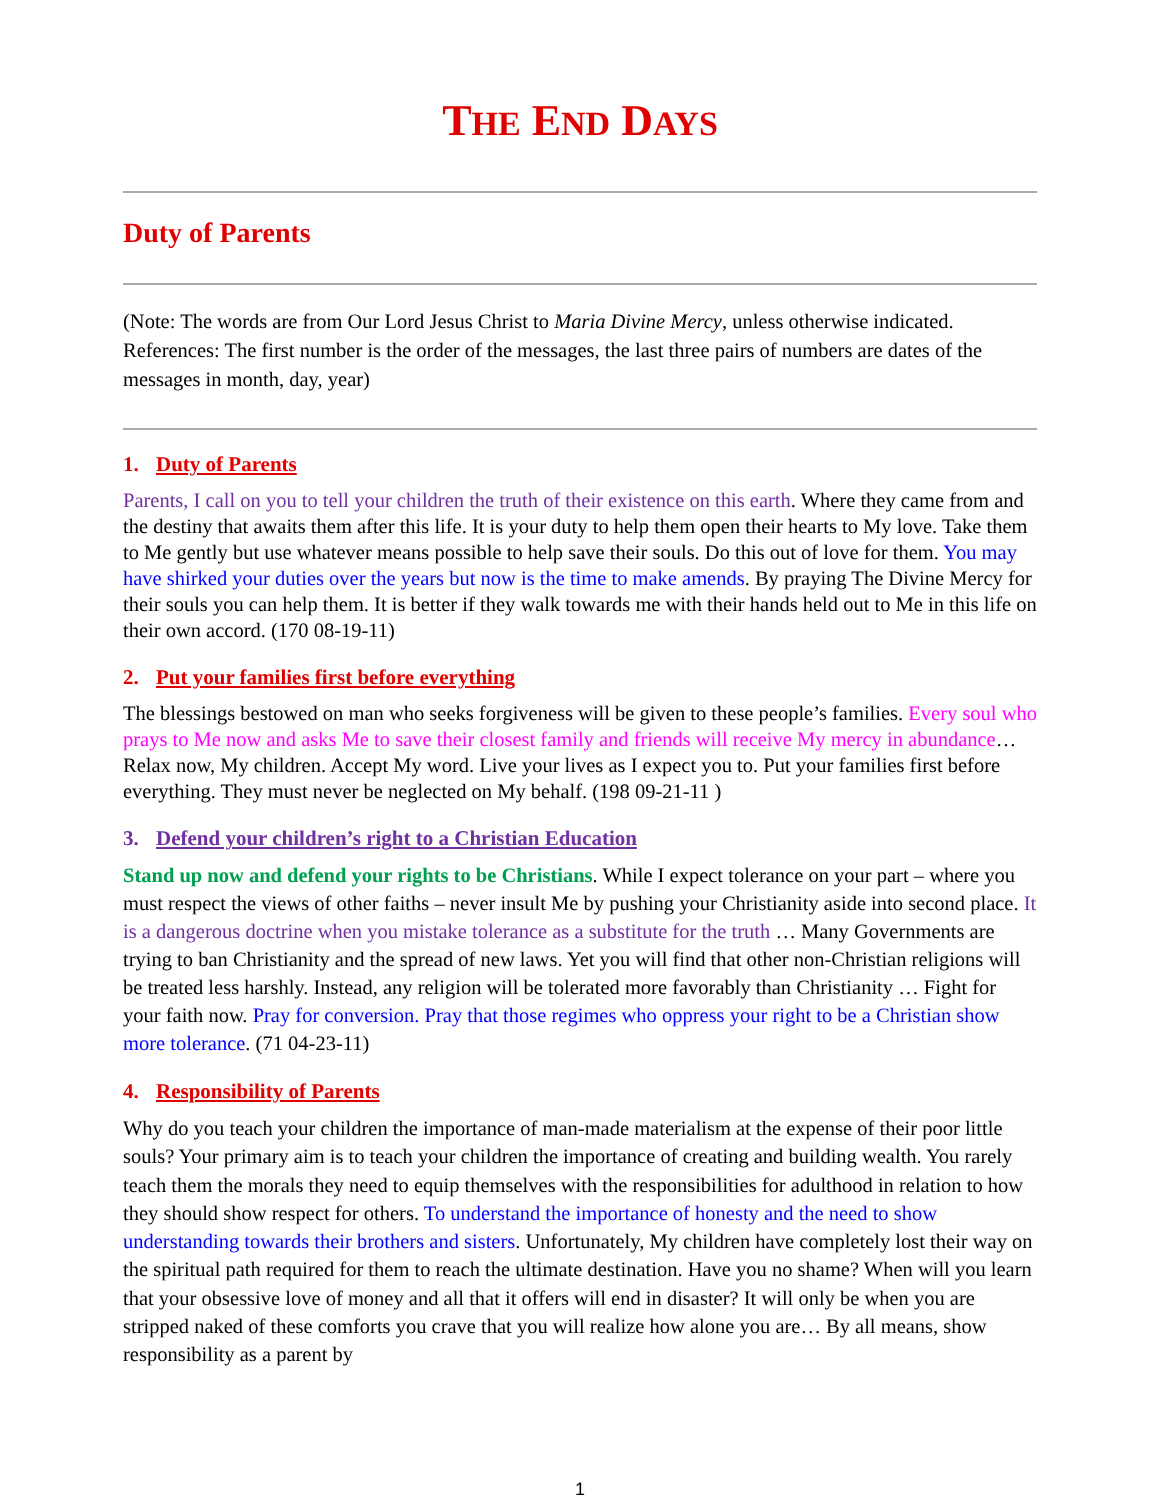THE END DAYS
Duty of Parents
(Note: The words are from Our Lord Jesus Christ to Maria Divine Mercy, unless otherwise indicated. References: The first number is the order of the messages, the last three pairs of numbers are dates of the messages in month, day, year)
1. Duty of Parents
Parents, I call on you to tell your children the truth of their existence on this earth. Where they came from and the destiny that awaits them after this life. It is your duty to help them open their hearts to My love. Take them to Me gently but use whatever means possible to help save their souls. Do this out of love for them. You may have shirked your duties over the years but now is the time to make amends. By praying The Divine Mercy for their souls you can help them. It is better if they walk towards me with their hands held out to Me in this life on their own accord. (170 08-19-11)
2. Put your families first before everything
The blessings bestowed on man who seeks forgiveness will be given to these people’s families. Every soul who prays to Me now and asks Me to save their closest family and friends will receive My mercy in abundance… Relax now, My children. Accept My word. Live your lives as I expect you to. Put your families first before everything. They must never be neglected on My behalf. (198 09-21-11 )
3. Defend your children’s right to a Christian Education
Stand up now and defend your rights to be Christians. While I expect tolerance on your part – where you must respect the views of other faiths – never insult Me by pushing your Christianity aside into second place. It is a dangerous doctrine when you mistake tolerance as a substitute for the truth … Many Governments are trying to ban Christianity and the spread of new laws. Yet you will find that other non-Christian religions will be treated less harshly. Instead, any religion will be tolerated more favorably than Christianity … Fight for your faith now. Pray for conversion. Pray that those regimes who oppress your right to be a Christian show more tolerance. (71 04-23-11)
4. Responsibility of Parents
Why do you teach your children the importance of man-made materialism at the expense of their poor little souls? Your primary aim is to teach your children the importance of creating and building wealth. You rarely teach them the morals they need to equip themselves with the responsibilities for adulthood in relation to how they should show respect for others. To understand the importance of honesty and the need to show understanding towards their brothers and sisters. Unfortunately, My children have completely lost their way on the spiritual path required for them to reach the ultimate destination. Have you no shame? When will you learn that your obsessive love of money and all that it offers will end in disaster? It will only be when you are stripped naked of these comforts you crave that you will realize how alone you are… By all means, show responsibility as a parent by
1